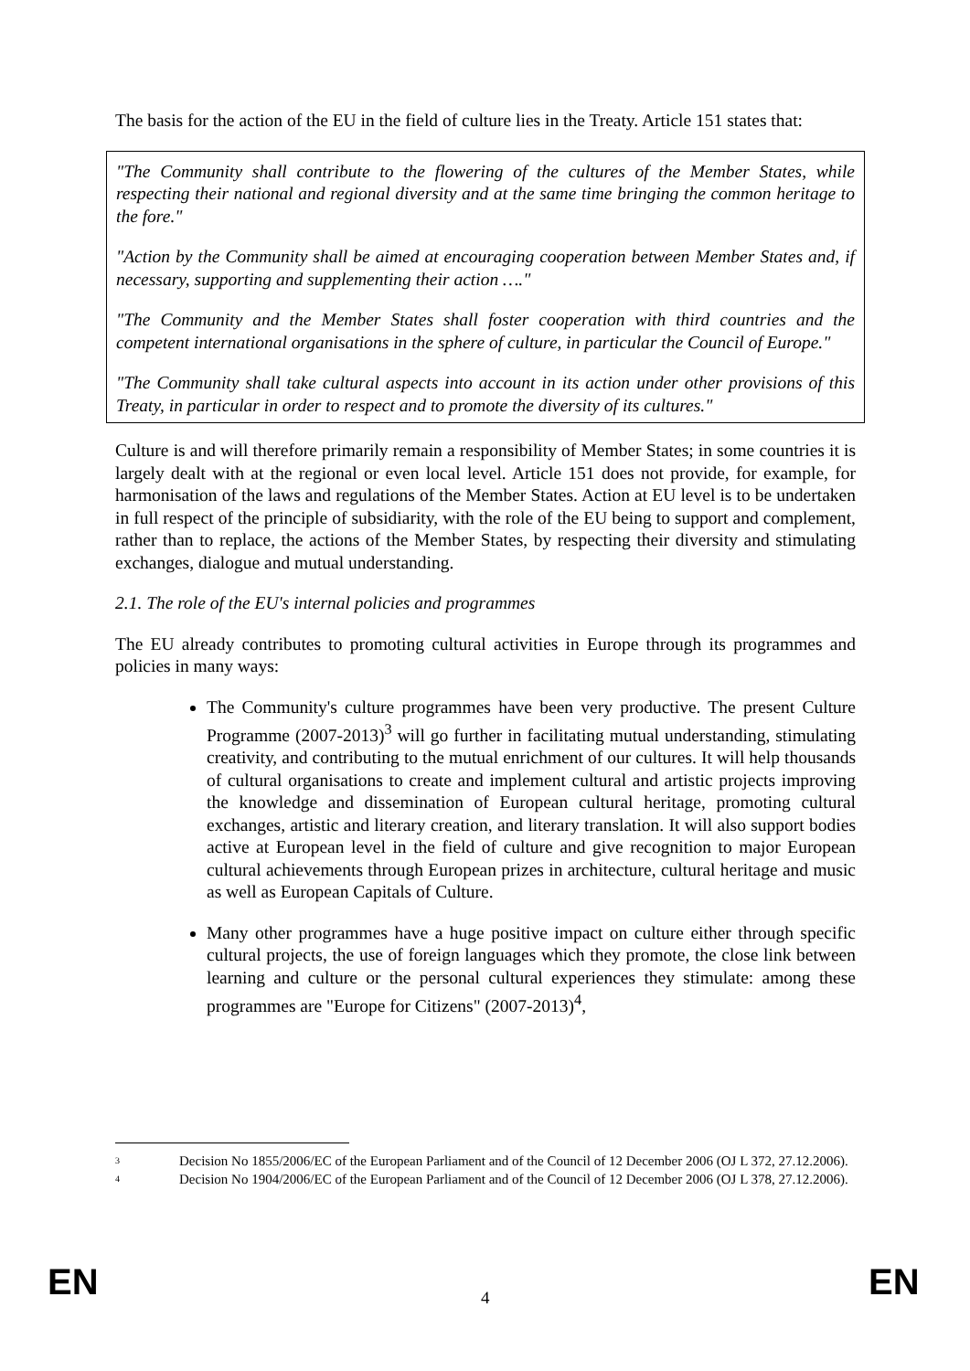The basis for the action of the EU in the field of culture lies in the Treaty. Article 151 states that:
"The Community shall contribute to the flowering of the cultures of the Member States, while respecting their national and regional diversity and at the same time bringing the common heritage to the fore."
"Action by the Community shall be aimed at encouraging cooperation between Member States and, if necessary, supporting and supplementing their action …."
"The Community and the Member States shall foster cooperation with third countries and the competent international organisations in the sphere of culture, in particular the Council of Europe."
"The Community shall take cultural aspects into account in its action under other provisions of this Treaty, in particular in order to respect and to promote the diversity of its cultures."
Culture is and will therefore primarily remain a responsibility of Member States; in some countries it is largely dealt with at the regional or even local level. Article 151 does not provide, for example, for harmonisation of the laws and regulations of the Member States. Action at EU level is to be undertaken in full respect of the principle of subsidiarity, with the role of the EU being to support and complement, rather than to replace, the actions of the Member States, by respecting their diversity and stimulating exchanges, dialogue and mutual understanding.
2.1. The role of the EU's internal policies and programmes
The EU already contributes to promoting cultural activities in Europe through its programmes and policies in many ways:
The Community's culture programmes have been very productive. The present Culture Programme (2007-2013)<sup>3</sup> will go further in facilitating mutual understanding, stimulating creativity, and contributing to the mutual enrichment of our cultures. It will help thousands of cultural organisations to create and implement cultural and artistic projects improving the knowledge and dissemination of European cultural heritage, promoting cultural exchanges, artistic and literary creation, and literary translation. It will also support bodies active at European level in the field of culture and give recognition to major European cultural achievements through European prizes in architecture, cultural heritage and music as well as European Capitals of Culture.
Many other programmes have a huge positive impact on culture either through specific cultural projects, the use of foreign languages which they promote, the close link between learning and culture or the personal cultural experiences they stimulate: among these programmes are "Europe for Citizens" (2007-2013)<sup>4</sup>,
3 Decision No 1855/2006/EC of the European Parliament and of the Council of 12 December 2006 (OJ L 372, 27.12.2006).
4 Decision No 1904/2006/EC of the European Parliament and of the Council of 12 December 2006 (OJ L 378, 27.12.2006).
EN 4 EN